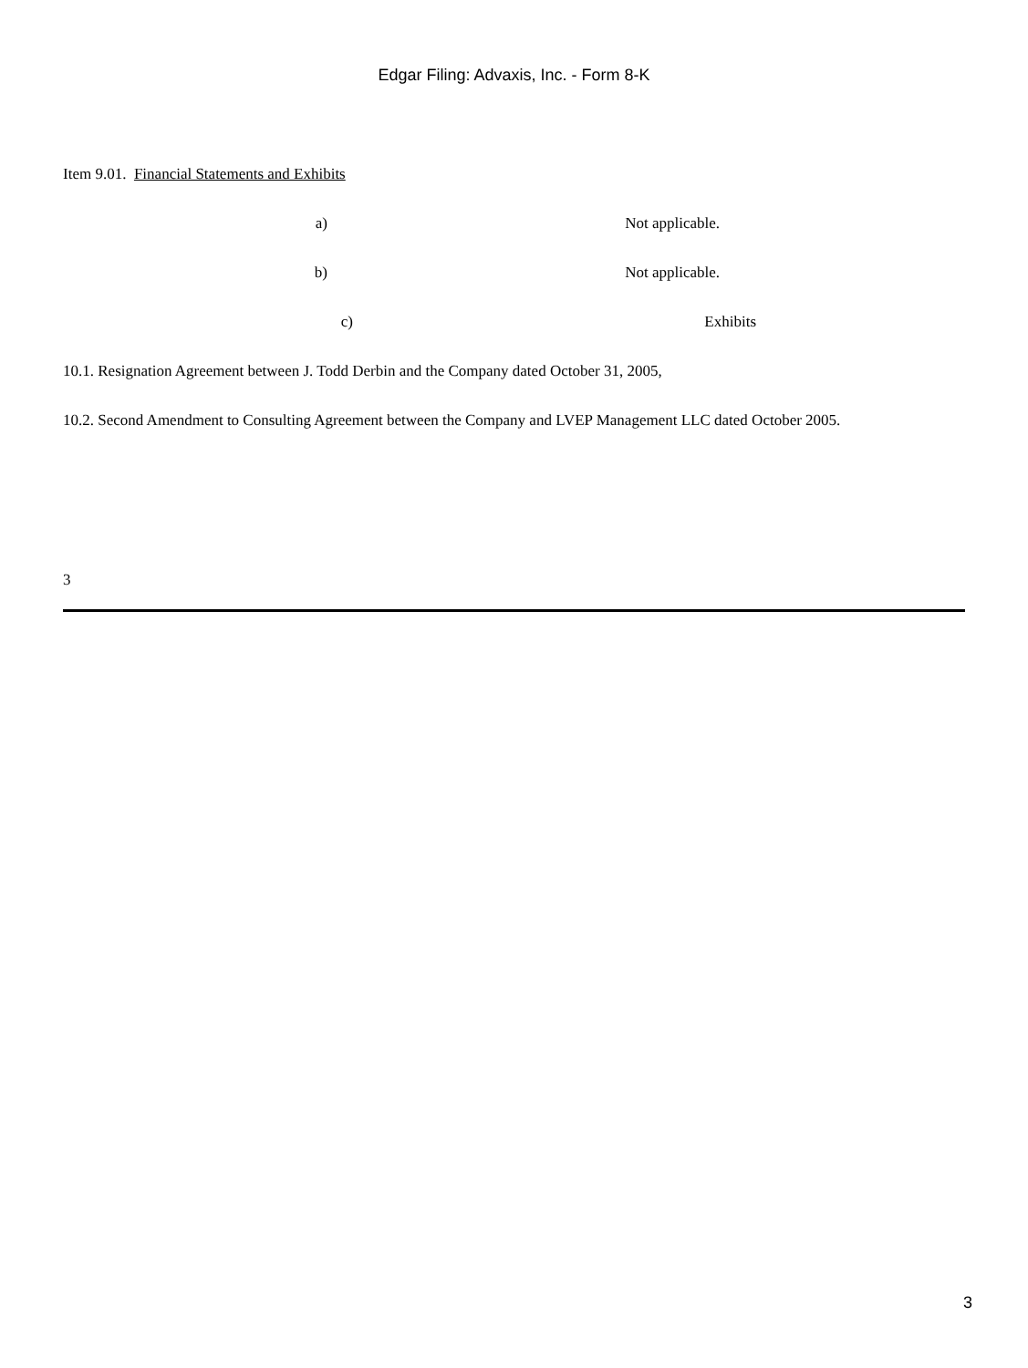Edgar Filing: Advaxis, Inc. - Form 8-K
Item 9.01. Financial Statements and Exhibits
a) Not applicable.
b) Not applicable.
c) Exhibits
10.1. Resignation Agreement between J. Todd Derbin and the Company dated October 31, 2005,
10.2. Second Amendment to Consulting Agreement between the Company and LVEP Management LLC dated October 2005.
3
3